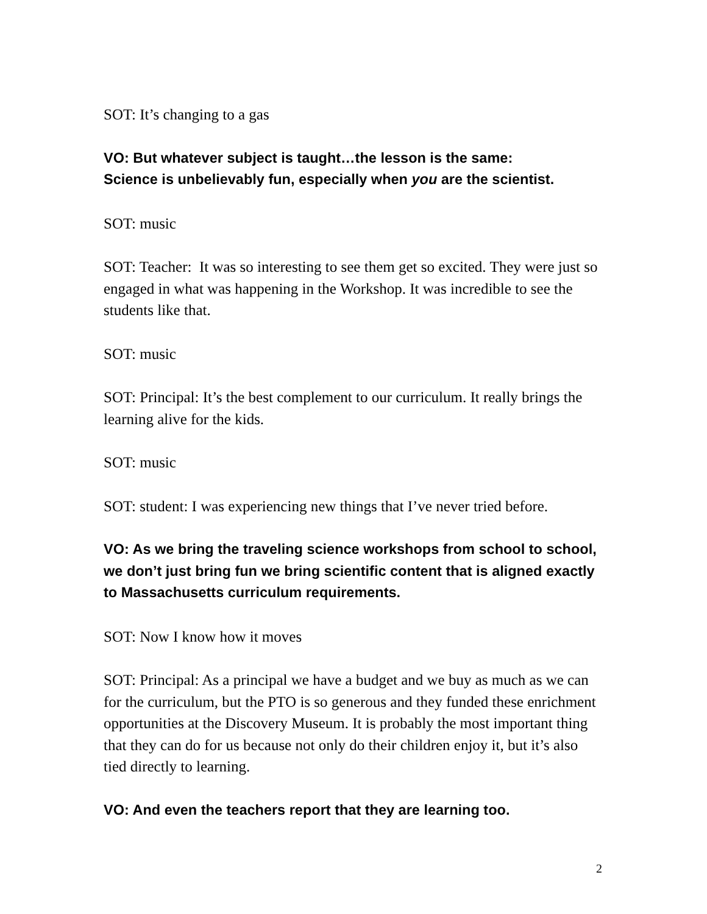SOT: It’s changing to a gas
VO: But whatever subject is taught…the lesson is the same:
Science is unbelievably fun, especially when you are the scientist.
SOT: music
SOT: Teacher: It was so interesting to see them get so excited. They were just so engaged in what was happening in the Workshop. It was incredible to see the students like that.
SOT: music
SOT: Principal: It’s the best complement to our curriculum. It really brings the learning alive for the kids.
SOT: music
SOT: student: I was experiencing new things that I’ve never tried before.
VO: As we bring the traveling science workshops from school to school, we don’t just bring fun we bring scientific content that is aligned exactly to Massachusetts curriculum requirements.
SOT: Now I know how it moves
SOT: Principal: As a principal we have a budget and we buy as much as we can for the curriculum, but the PTO is so generous and they funded these enrichment opportunities at the Discovery Museum. It is probably the most important thing that they can do for us because not only do their children enjoy it, but it’s also tied directly to learning.
VO: And even the teachers report that they are learning too.
2